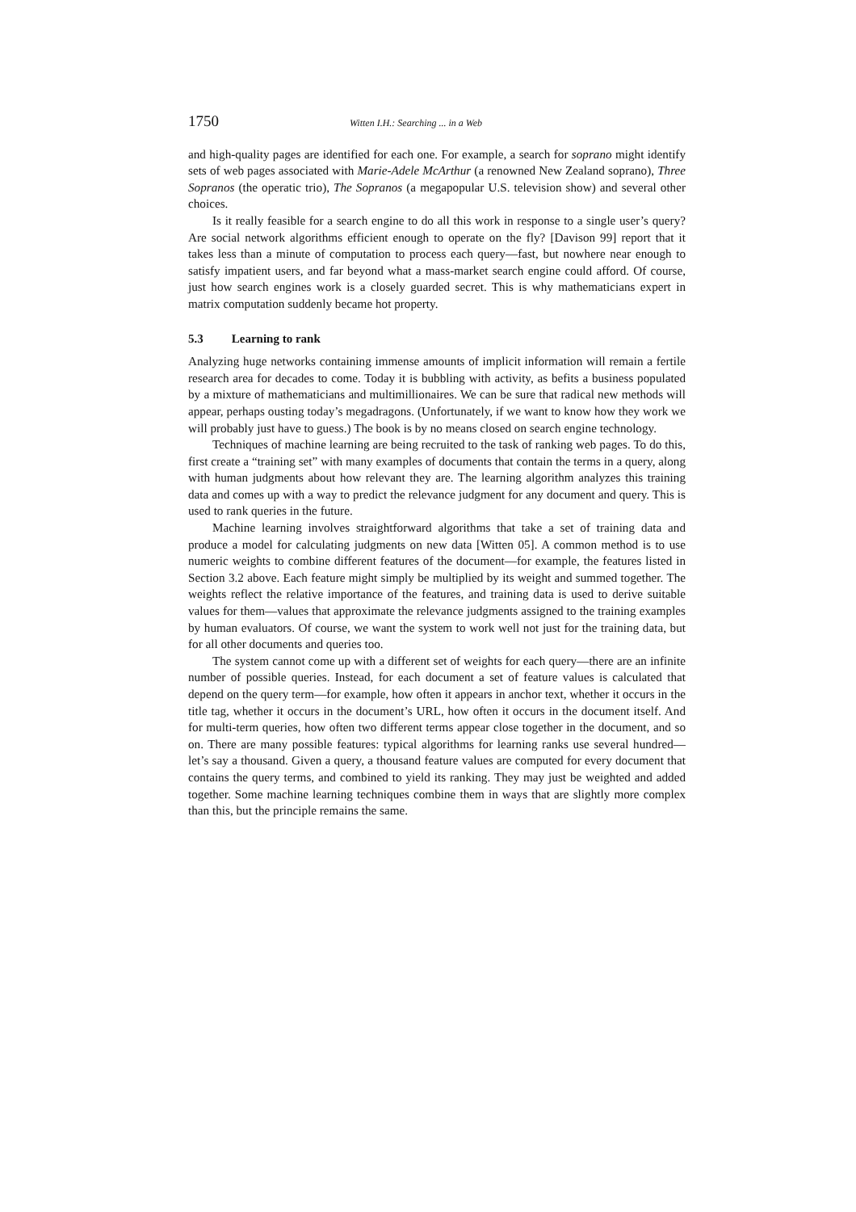1750 Witten I.H.: Searching ... in a Web
and high-quality pages are identified for each one. For example, a search for soprano might identify sets of web pages associated with Marie-Adele McArthur (a renowned New Zealand soprano), Three Sopranos (the operatic trio), The Sopranos (a megapopular U.S. television show) and several other choices.
Is it really feasible for a search engine to do all this work in response to a single user’s query? Are social network algorithms efficient enough to operate on the fly? [Davison 99] report that it takes less than a minute of computation to process each query—fast, but nowhere near enough to satisfy impatient users, and far beyond what a mass-market search engine could afford. Of course, just how search engines work is a closely guarded secret. This is why mathematicians expert in matrix computation suddenly became hot property.
5.3 Learning to rank
Analyzing huge networks containing immense amounts of implicit information will remain a fertile research area for decades to come. Today it is bubbling with activity, as befits a business populated by a mixture of mathematicians and multimillionaires. We can be sure that radical new methods will appear, perhaps ousting today’s megadragons. (Unfortunately, if we want to know how they work we will probably just have to guess.) The book is by no means closed on search engine technology.
Techniques of machine learning are being recruited to the task of ranking web pages. To do this, first create a “training set” with many examples of documents that contain the terms in a query, along with human judgments about how relevant they are. The learning algorithm analyzes this training data and comes up with a way to predict the relevance judgment for any document and query. This is used to rank queries in the future.
Machine learning involves straightforward algorithms that take a set of training data and produce a model for calculating judgments on new data [Witten 05]. A common method is to use numeric weights to combine different features of the document—for example, the features listed in Section 3.2 above. Each feature might simply be multiplied by its weight and summed together. The weights reflect the relative importance of the features, and training data is used to derive suitable values for them—values that approximate the relevance judgments assigned to the training examples by human evaluators. Of course, we want the system to work well not just for the training data, but for all other documents and queries too.
The system cannot come up with a different set of weights for each query—there are an infinite number of possible queries. Instead, for each document a set of feature values is calculated that depend on the query term—for example, how often it appears in anchor text, whether it occurs in the title tag, whether it occurs in the document’s URL, how often it occurs in the document itself. And for multi-term queries, how often two different terms appear close together in the document, and so on. There are many possible features: typical algorithms for learning ranks use several hundred—let’s say a thousand. Given a query, a thousand feature values are computed for every document that contains the query terms, and combined to yield its ranking. They may just be weighted and added together. Some machine learning techniques combine them in ways that are slightly more complex than this, but the principle remains the same.